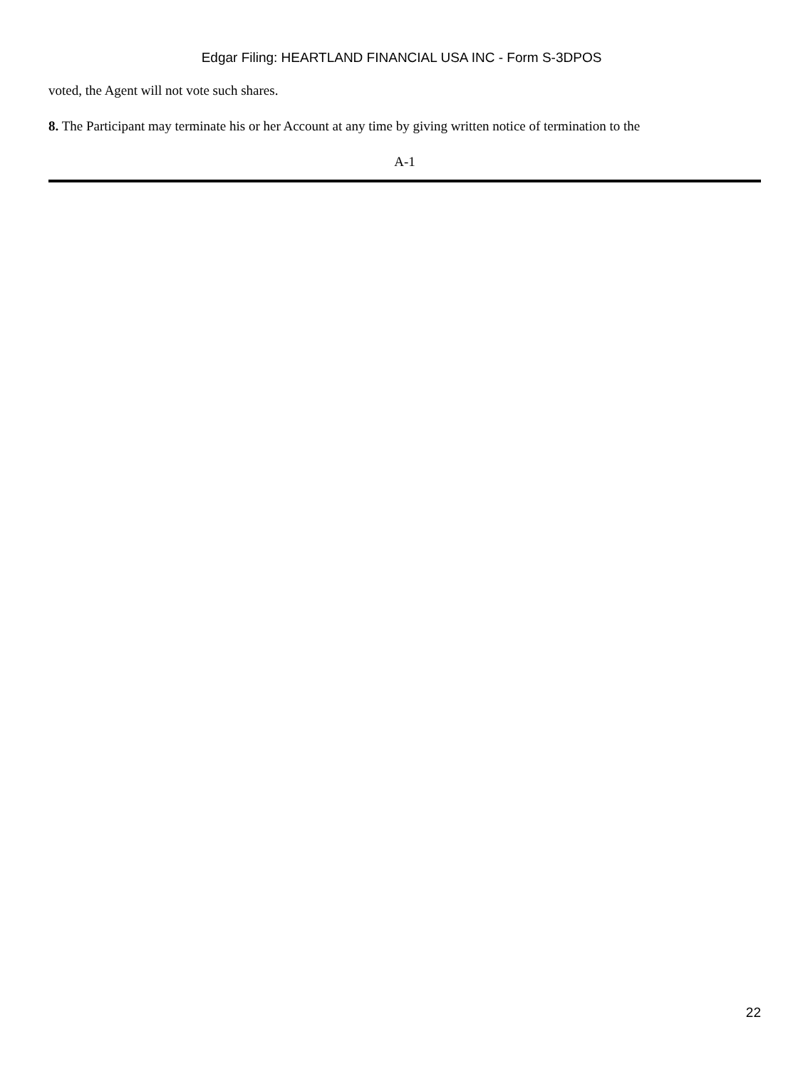Edgar Filing: HEARTLAND FINANCIAL USA INC - Form S-3DPOS
voted, the Agent will not vote such shares.
8. The Participant may terminate his or her Account at any time by giving written notice of termination to the
A-1
22